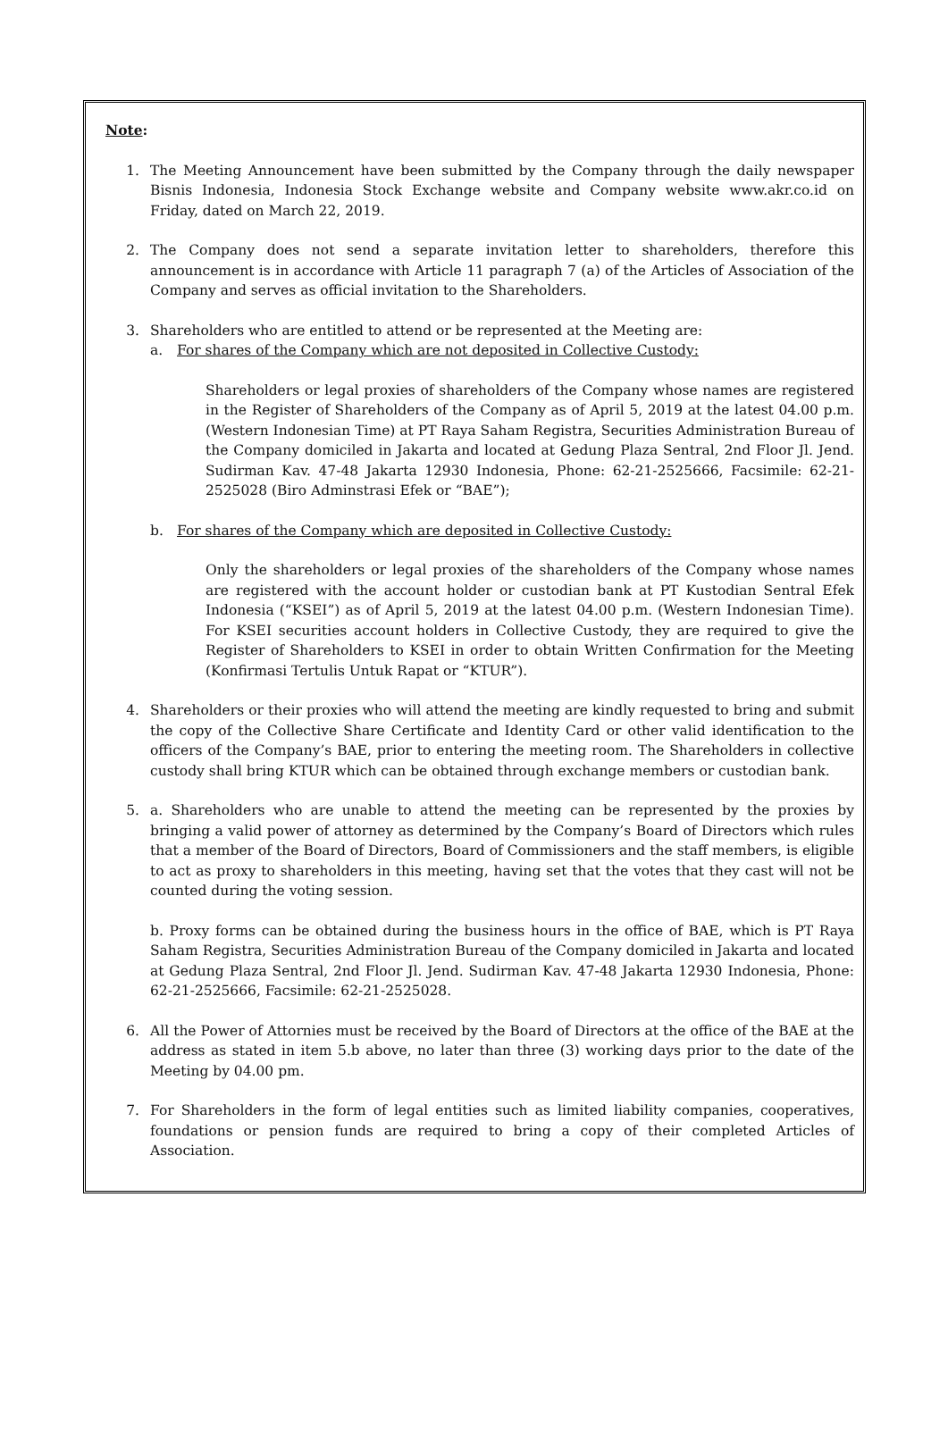Note:
1. The Meeting Announcement have been submitted by the Company through the daily newspaper Bisnis Indonesia, Indonesia Stock Exchange website and Company website www.akr.co.id on Friday, dated on March 22, 2019.
2. The Company does not send a separate invitation letter to shareholders, therefore this announcement is in accordance with Article 11 paragraph 7 (a) of the Articles of Association of the Company and serves as official invitation to the Shareholders.
3. Shareholders who are entitled to attend or be represented at the Meeting are:
a. For shares of the Company which are not deposited in Collective Custody:
Shareholders or legal proxies of shareholders of the Company whose names are registered in the Register of Shareholders of the Company as of April 5, 2019 at the latest 04.00 p.m. (Western Indonesian Time) at PT Raya Saham Registra, Securities Administration Bureau of the Company domiciled in Jakarta and located at Gedung Plaza Sentral, 2nd Floor Jl. Jend. Sudirman Kav. 47-48 Jakarta 12930 Indonesia, Phone: 62-21-2525666, Facsimile: 62-21-2525028 (Biro Adminstrasi Efek or “BAE”);
b. For shares of the Company which are deposited in Collective Custody:
Only the shareholders or legal proxies of the shareholders of the Company whose names are registered with the account holder or custodian bank at PT Kustodian Sentral Efek Indonesia (“KSEI”) as of April 5, 2019 at the latest 04.00 p.m. (Western Indonesian Time). For KSEI securities account holders in Collective Custody, they are required to give the Register of Shareholders to KSEI in order to obtain Written Confirmation for the Meeting (Konfirmasi Tertulis Untuk Rapat or “KTUR”).
4. Shareholders or their proxies who will attend the meeting are kindly requested to bring and submit the copy of the Collective Share Certificate and Identity Card or other valid identification to the officers of the Company’s BAE, prior to entering the meeting room. The Shareholders in collective custody shall bring KTUR which can be obtained through exchange members or custodian bank.
5. a. Shareholders who are unable to attend the meeting can be represented by the proxies by bringing a valid power of attorney as determined by the Company’s Board of Directors which rules that a member of the Board of Directors, Board of Commissioners and the staff members, is eligible to act as proxy to shareholders in this meeting, having set that the votes that they cast will not be counted during the voting session.
b. Proxy forms can be obtained during the business hours in the office of BAE, which is PT Raya Saham Registra, Securities Administration Bureau of the Company domiciled in Jakarta and located at Gedung Plaza Sentral, 2nd Floor Jl. Jend. Sudirman Kav. 47-48 Jakarta 12930 Indonesia, Phone: 62-21-2525666, Facsimile: 62-21-2525028.
6. All the Power of Attornies must be received by the Board of Directors at the office of the BAE at the address as stated in item 5.b above, no later than three (3) working days prior to the date of the Meeting by 04.00 pm.
7. For Shareholders in the form of legal entities such as limited liability companies, cooperatives, foundations or pension funds are required to bring a copy of their completed Articles of Association.